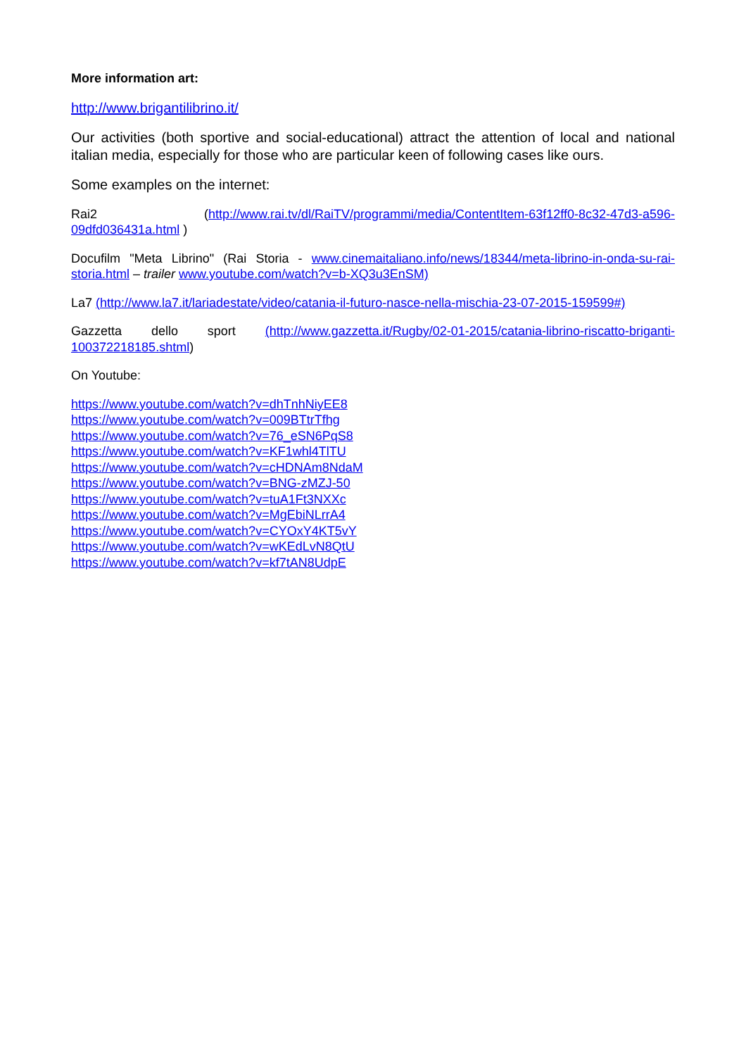More information art:
http://www.brigantilibrino.it/
Our activities (both sportive and social-educational) attract the attention of local and national italian media, especially for those who are particular keen of following cases like ours.
Some examples on the internet:
Rai2 (http://www.rai.tv/dl/RaiTV/programmi/media/ContentItem-63f12ff0-8c32-47d3-a596-09dfd036431a.html )
Docufilm "Meta Librino" (Rai Storia - www.cinemaitaliano.info/news/18344/meta-librino-in-onda-su-rai-storia.html – trailer www.youtube.com/watch?v=b-XQ3u3EnSM)
La7 (http://www.la7.it/lariadestate/video/catania-il-futuro-nasce-nella-mischia-23-07-2015-159599#)
Gazzetta dello sport (http://www.gazzetta.it/Rugby/02-01-2015/catania-librino-riscatto-briganti-100372218185.shtml)
On Youtube:
https://www.youtube.com/watch?v=dhTnhNiyEE8
https://www.youtube.com/watch?v=009BTtrTfhg
https://www.youtube.com/watch?v=76_eSN6PqS8
https://www.youtube.com/watch?v=KF1whl4TlTU
https://www.youtube.com/watch?v=cHDNAm8NdaM
https://www.youtube.com/watch?v=BNG-zMZJ-50
https://www.youtube.com/watch?v=tuA1Ft3NXXc
https://www.youtube.com/watch?v=MgEbiNLrrA4
https://www.youtube.com/watch?v=CYOxY4KT5vY
https://www.youtube.com/watch?v=wKEdLvN8QtU
https://www.youtube.com/watch?v=kf7tAN8UdpE